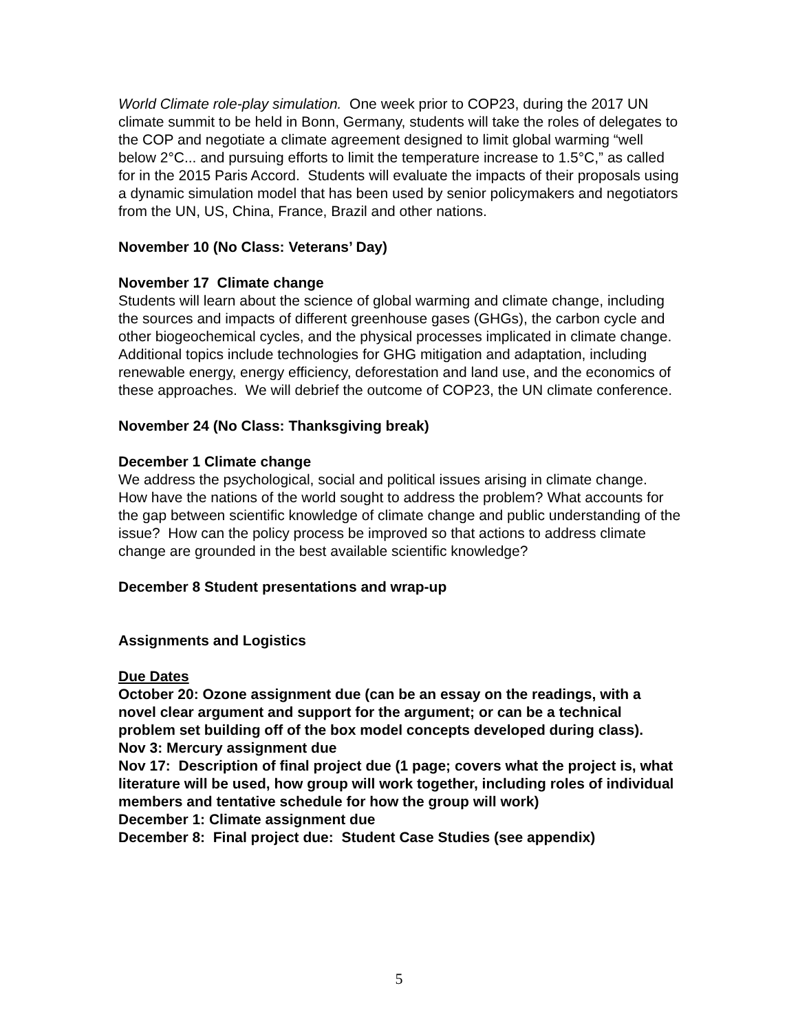World Climate role-play simulation. One week prior to COP23, during the 2017 UN climate summit to be held in Bonn, Germany, students will take the roles of delegates to the COP and negotiate a climate agreement designed to limit global warming “well below 2°C... and pursuing efforts to limit the temperature increase to 1.5°C,” as called for in the 2015 Paris Accord. Students will evaluate the impacts of their proposals using a dynamic simulation model that has been used by senior policymakers and negotiators from the UN, US, China, France, Brazil and other nations.
November 10 (No Class: Veterans’ Day)
November 17 Climate change
Students will learn about the science of global warming and climate change, including the sources and impacts of different greenhouse gases (GHGs), the carbon cycle and other biogeochemical cycles, and the physical processes implicated in climate change. Additional topics include technologies for GHG mitigation and adaptation, including renewable energy, energy efficiency, deforestation and land use, and the economics of these approaches. We will debrief the outcome of COP23, the UN climate conference.
November 24 (No Class: Thanksgiving break)
December 1 Climate change
We address the psychological, social and political issues arising in climate change. How have the nations of the world sought to address the problem? What accounts for the gap between scientific knowledge of climate change and public understanding of the issue? How can the policy process be improved so that actions to address climate change are grounded in the best available scientific knowledge?
December 8 Student presentations and wrap-up
Assignments and Logistics
Due Dates
October 20: Ozone assignment due (can be an essay on the readings, with a novel clear argument and support for the argument; or can be a technical problem set building off of the box model concepts developed during class).
Nov 3: Mercury assignment due
Nov 17: Description of final project due (1 page; covers what the project is, what literature will be used, how group will work together, including roles of individual members and tentative schedule for how the group will work)
December 1: Climate assignment due
December 8: Final project due: Student Case Studies (see appendix)
5